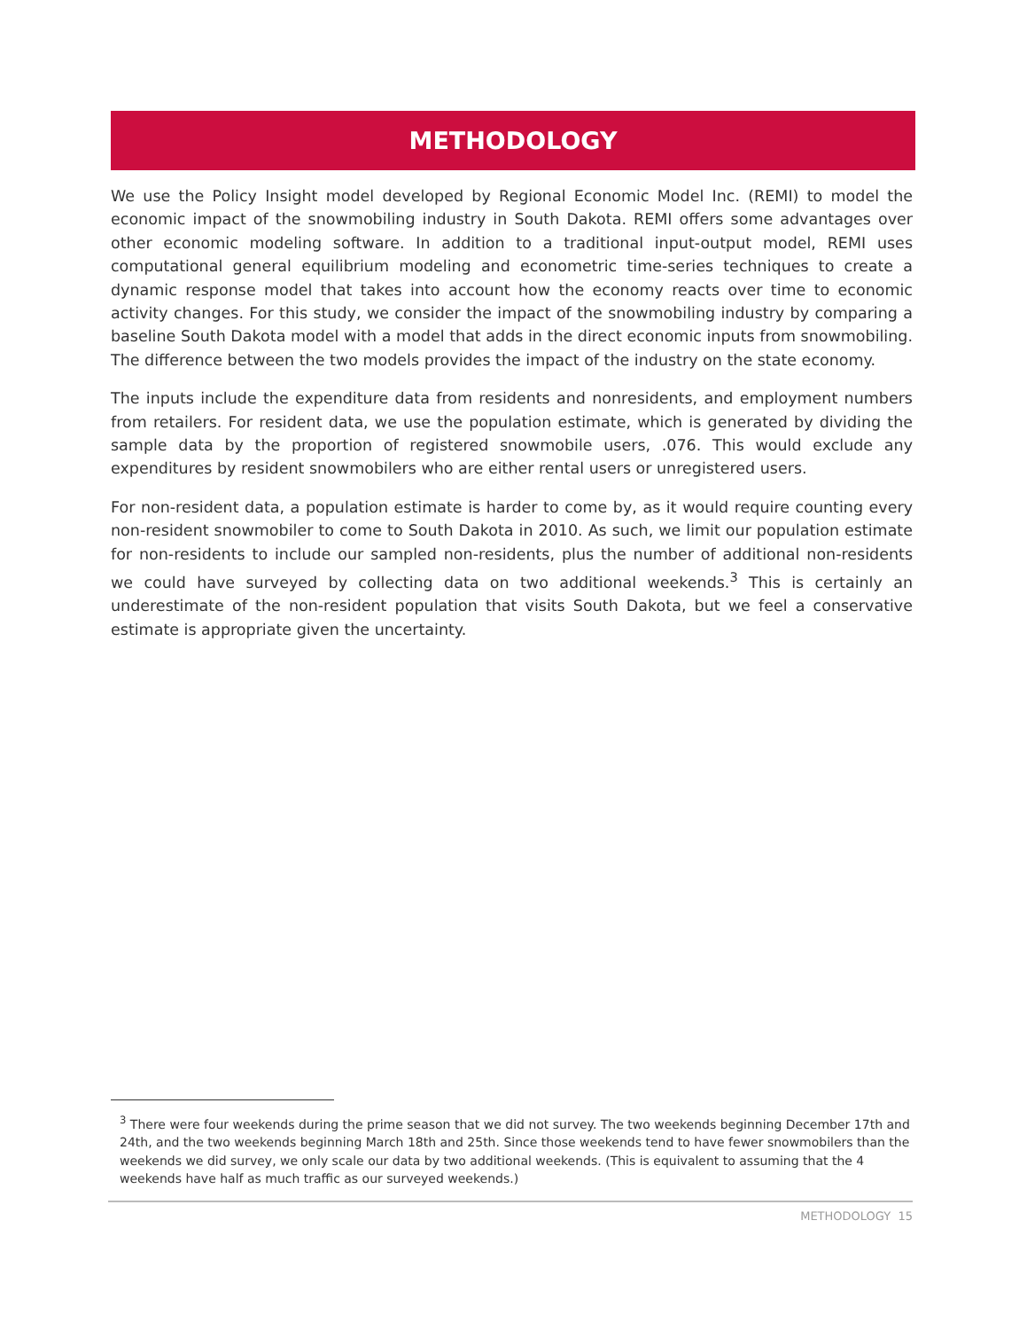METHODOLOGY
We use the Policy Insight model developed by Regional Economic Model Inc. (REMI) to model the economic impact of the snowmobiling industry in South Dakota. REMI offers some advantages over other economic modeling software. In addition to a traditional input-output model, REMI uses computational general equilibrium modeling and econometric time-series techniques to create a dynamic response model that takes into account how the economy reacts over time to economic activity changes. For this study, we consider the impact of the snowmobiling industry by comparing a baseline South Dakota model with a model that adds in the direct economic inputs from snowmobiling. The difference between the two models provides the impact of the industry on the state economy.
The inputs include the expenditure data from residents and nonresidents, and employment numbers from retailers. For resident data, we use the population estimate, which is generated by dividing the sample data by the proportion of registered snowmobile users, .076. This would exclude any expenditures by resident snowmobilers who are either rental users or unregistered users.
For non-resident data, a population estimate is harder to come by, as it would require counting every non-resident snowmobiler to come to South Dakota in 2010. As such, we limit our population estimate for non-residents to include our sampled non-residents, plus the number of additional non-residents we could have surveyed by collecting data on two additional weekends.<sup>3</sup> This is certainly an underestimate of the non-resident population that visits South Dakota, but we feel a conservative estimate is appropriate given the uncertainty.
<sup>3</sup> There were four weekends during the prime season that we did not survey. The two weekends beginning December 17th and 24th, and the two weekends beginning March 18th and 25th. Since those weekends tend to have fewer snowmobilers than the weekends we did survey, we only scale our data by two additional weekends. (This is equivalent to assuming that the 4 weekends have half as much traffic as our surveyed weekends.)
METHODOLOGY 15